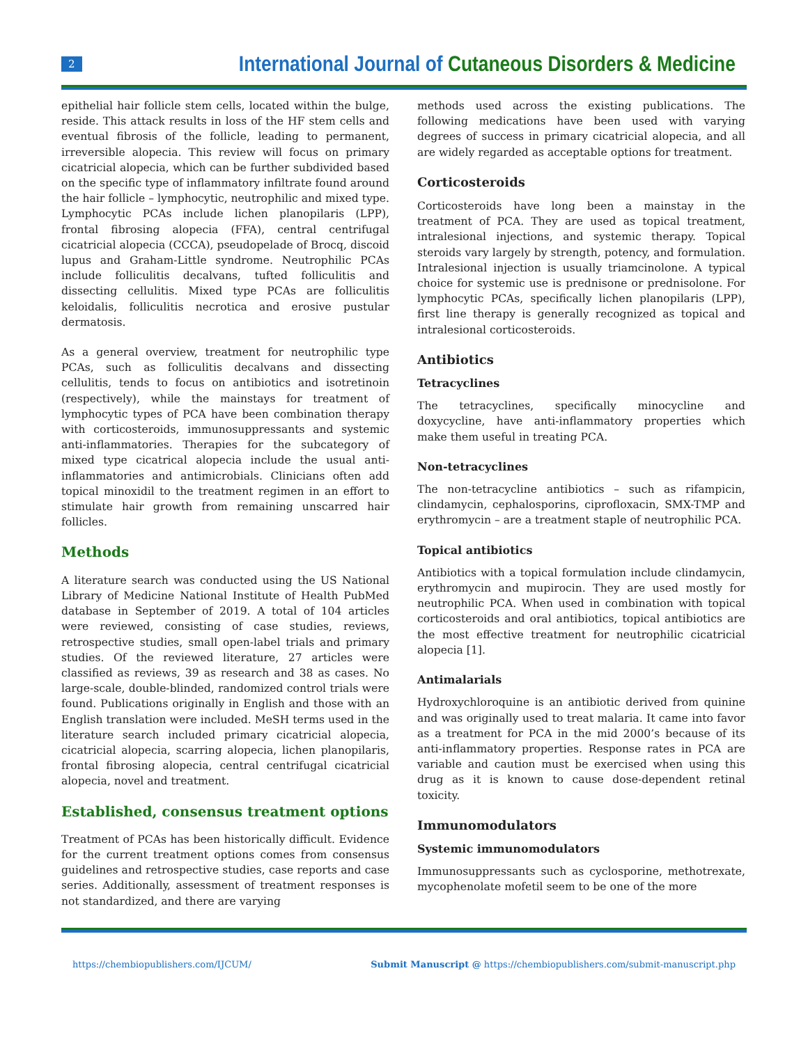2
International Journal of Cutaneous Disorders & Medicine
epithelial hair follicle stem cells, located within the bulge, reside. This attack results in loss of the HF stem cells and eventual fibrosis of the follicle, leading to permanent, irreversible alopecia. This review will focus on primary cicatricial alopecia, which can be further subdivided based on the specific type of inflammatory infiltrate found around the hair follicle – lymphocytic, neutrophilic and mixed type. Lymphocytic PCAs include lichen planopilaris (LPP), frontal fibrosing alopecia (FFA), central centrifugal cicatricial alopecia (CCCA), pseudopelade of Brocq, discoid lupus and Graham-Little syndrome. Neutrophilic PCAs include folliculitis decalvans, tufted folliculitis and dissecting cellulitis. Mixed type PCAs are folliculitis keloidalis, folliculitis necrotica and erosive pustular dermatosis.
As a general overview, treatment for neutrophilic type PCAs, such as folliculitis decalvans and dissecting cellulitis, tends to focus on antibiotics and isotretinoin (respectively), while the mainstays for treatment of lymphocytic types of PCA have been combination therapy with corticosteroids, immunosuppressants and systemic anti-inflammatories. Therapies for the subcategory of mixed type cicatrical alopecia include the usual anti-inflammatories and antimicrobials. Clinicians often add topical minoxidil to the treatment regimen in an effort to stimulate hair growth from remaining unscarred hair follicles.
Methods
A literature search was conducted using the US National Library of Medicine National Institute of Health PubMed database in September of 2019. A total of 104 articles were reviewed, consisting of case studies, reviews, retrospective studies, small open-label trials and primary studies. Of the reviewed literature, 27 articles were classified as reviews, 39 as research and 38 as cases. No large-scale, double-blinded, randomized control trials were found. Publications originally in English and those with an English translation were included. MeSH terms used in the literature search included primary cicatricial alopecia, cicatricial alopecia, scarring alopecia, lichen planopilaris, frontal fibrosing alopecia, central centrifugal cicatricial alopecia, novel and treatment.
Established, consensus treatment options
Treatment of PCAs has been historically difficult. Evidence for the current treatment options comes from consensus guidelines and retrospective studies, case reports and case series. Additionally, assessment of treatment responses is not standardized, and there are varying
methods used across the existing publications. The following medications have been used with varying degrees of success in primary cicatricial alopecia, and all are widely regarded as acceptable options for treatment.
Corticosteroids
Corticosteroids have long been a mainstay in the treatment of PCA. They are used as topical treatment, intralesional injections, and systemic therapy. Topical steroids vary largely by strength, potency, and formulation. Intralesional injection is usually triamcinolone. A typical choice for systemic use is prednisone or prednisolone. For lymphocytic PCAs, specifically lichen planopilaris (LPP), first line therapy is generally recognized as topical and intralesional corticosteroids.
Antibiotics
Tetracyclines
The tetracyclines, specifically minocycline and doxycycline, have anti-inflammatory properties which make them useful in treating PCA.
Non-tetracyclines
The non-tetracycline antibiotics – such as rifampicin, clindamycin, cephalosporins, ciprofloxacin, SMX-TMP and erythromycin – are a treatment staple of neutrophilic PCA.
Topical antibiotics
Antibiotics with a topical formulation include clindamycin, erythromycin and mupirocin. They are used mostly for neutrophilic PCA. When used in combination with topical corticosteroids and oral antibiotics, topical antibiotics are the most effective treatment for neutrophilic cicatricial alopecia [1].
Antimalarials
Hydroxychloroquine is an antibiotic derived from quinine and was originally used to treat malaria. It came into favor as a treatment for PCA in the mid 2000’s because of its anti-inflammatory properties. Response rates in PCA are variable and caution must be exercised when using this drug as it is known to cause dose-dependent retinal toxicity.
Immunomodulators
Systemic immunomodulators
Immunosuppressants such as cyclosporine, methotrexate, mycophenolate mofetil seem to be one of the more
https://chembiopublishers.com/IJCUM/ Submit Manuscript @ https://chembiopublishers.com/submit-manuscript.php